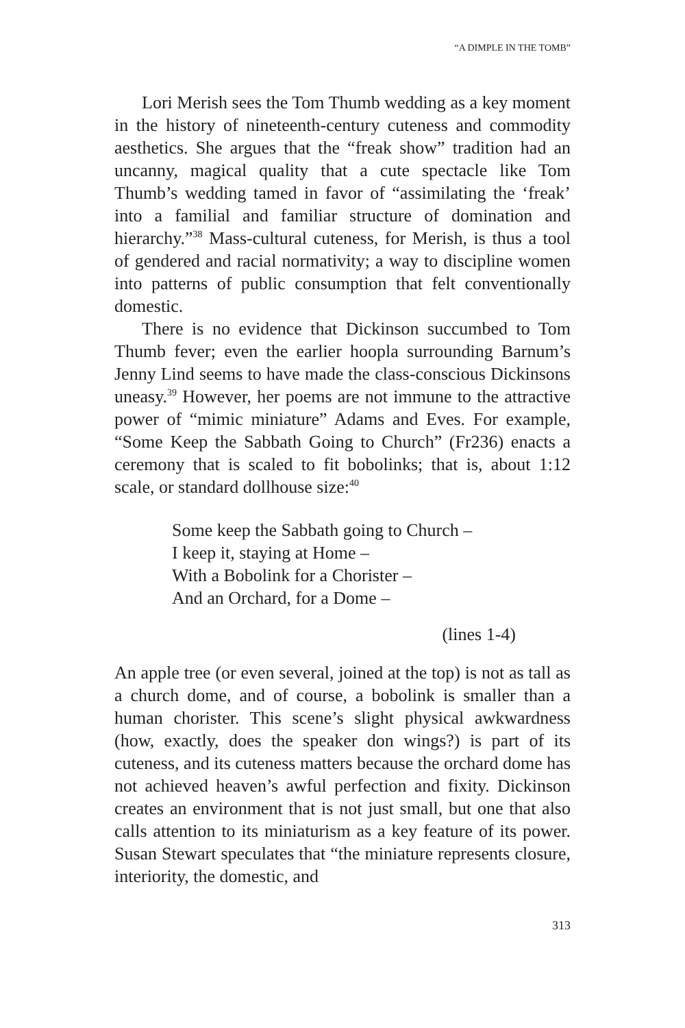“A DIMPLE IN THE TOMB”
Lori Merish sees the Tom Thumb wedding as a key moment in the history of nineteenth-century cuteness and commodity aesthetics. She argues that the “freak show” tradition had an uncanny, magical quality that a cute spectacle like Tom Thumb’s wedding tamed in favor of “assimilating the ‘freak’ into a familial and familiar structure of domination and hierarchy.”<sup>38</sup> Mass-cultural cuteness, for Merish, is thus a tool of gendered and racial normativity; a way to discipline women into patterns of public consumption that felt conventionally domestic.
There is no evidence that Dickinson succumbed to Tom Thumb fever; even the earlier hoopla surrounding Barnum’s Jenny Lind seems to have made the class-conscious Dickinsons uneasy.<sup>39</sup> However, her poems are not immune to the attractive power of “mimic miniature” Adams and Eves. For example, “Some Keep the Sabbath Going to Church” (Fr236) enacts a ceremony that is scaled to fit bobolinks; that is, about 1:12 scale, or standard dollhouse size:<sup>40</sup>
Some keep the Sabbath going to Church –
I keep it, staying at Home –
With a Bobolink for a Chorister –
And an Orchard, for a Dome –
(lines 1-4)
An apple tree (or even several, joined at the top) is not as tall as a church dome, and of course, a bobolink is smaller than a human chorister. This scene’s slight physical awkwardness (how, exactly, does the speaker don wings?) is part of its cuteness, and its cuteness matters because the orchard dome has not achieved heaven’s awful perfection and fixity. Dickinson creates an environment that is not just small, but one that also calls attention to its miniaturism as a key feature of its power. Susan Stewart speculates that “the miniature represents closure, interiority, the domestic, and
313